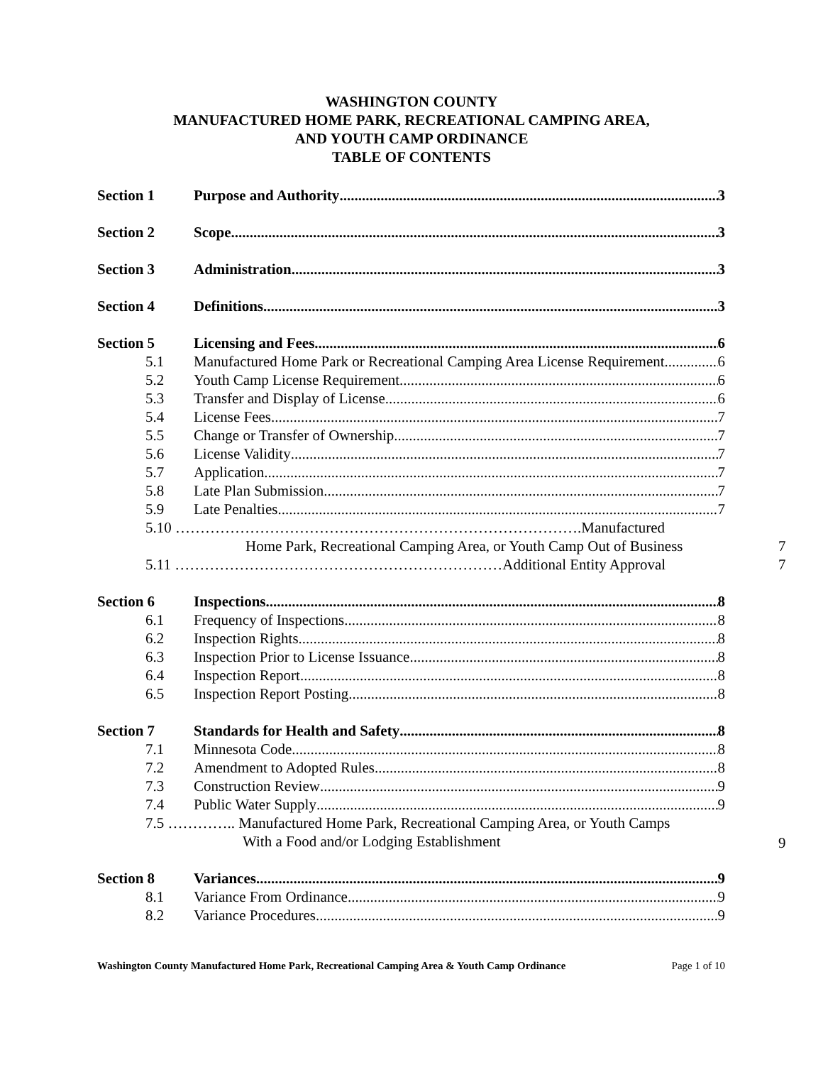WASHINGTON COUNTY
MANUFACTURED HOME PARK, RECREATIONAL CAMPING AREA,
AND YOUTH CAMP ORDINANCE
TABLE OF CONTENTS
Section 1 Purpose and Authority 3
Section 2 Scope 3
Section 3 Administration 3
Section 4 Definitions 3
Section 5 Licensing and Fees 6
5.1 Manufactured Home Park or Recreational Camping Area License Requirement 6
5.2 Youth Camp License Requirement 6
5.3 Transfer and Display of License 6
5.4 License Fees 7
5.5 Change or Transfer of Ownership 7
5.6 License Validity 7
5.7 Application 7
5.8 Late Plan Submission 7
5.9 Late Penalties 7
5.10 ……………………………………………………………………….Manufactured
Home Park, Recreational Camping Area, or Youth Camp Out of Business
5.11 …………………………………………………………Additional Entity Approval
Section 6 Inspections 8
6.1 Frequency of Inspections 8
6.2 Inspection Rights 8
6.3 Inspection Prior to License Issuance 8
6.4 Inspection Report 8
6.5 Inspection Report Posting 8
Section 7 Standards for Health and Safety 8
7.1 Minnesota Code 8
7.2 Amendment to Adopted Rules 8
7.3 Construction Review 9
7.4 Public Water Supply 9
7.5 ………….. Manufactured Home Park, Recreational Camping Area, or Youth Camps
With a Food and/or Lodging Establishment
Section 8 Variances 9
8.1 Variance From Ordinance 9
8.2 Variance Procedures 9
7
7
9
Washington County Manufactured Home Park, Recreational Camping Area & Youth Camp Ordinance Page 1 of 10